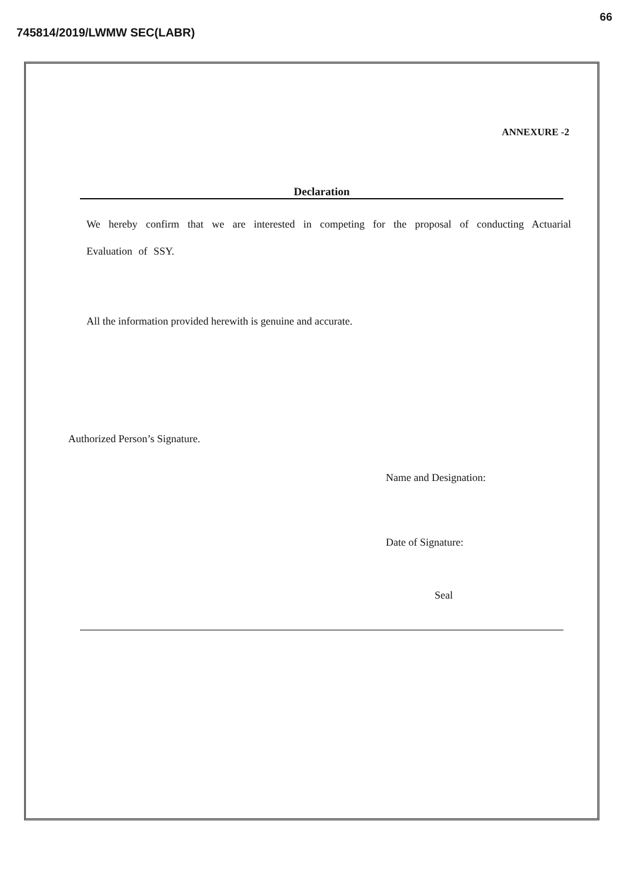66
745814/2019/LWMW SEC(LABR)
ANNEXURE -2
Declaration
We hereby confirm that we are interested in competing for the proposal of conducting Actuarial Evaluation of SSY.
All the information provided herewith is genuine and accurate.
Authorized Person’s Signature.
Name and Designation:
Date of Signature:
Seal